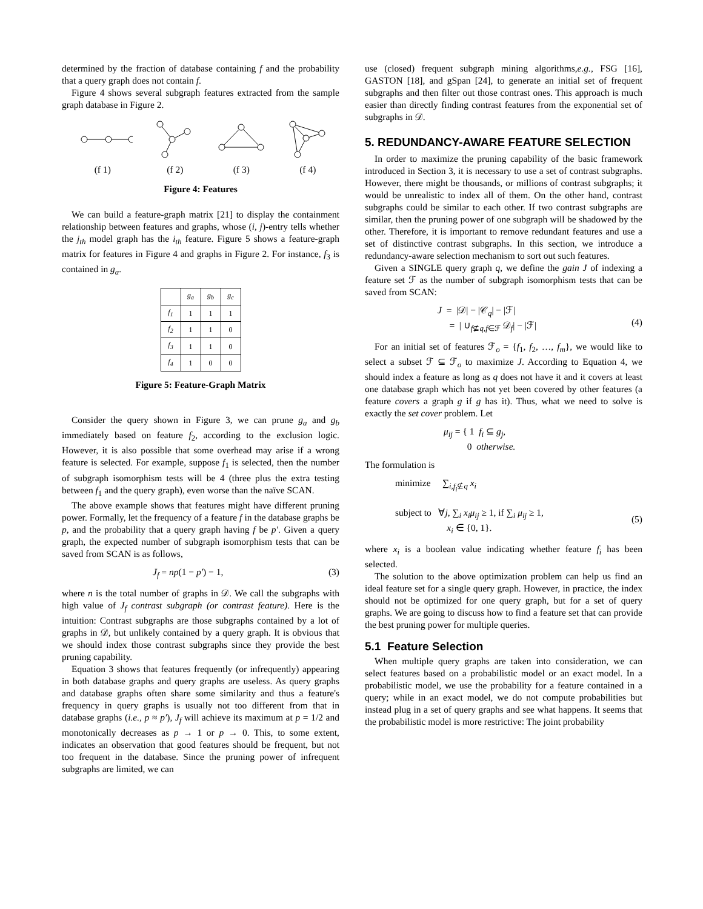determined by the fraction of database containing f and the probability that a query graph does not contain f.
Figure 4 shows several subgraph features extracted from the sample graph database in Figure 2.
(f 1)
(f 2)
(f 3)
(f 4)
Figure 4: Features
We can build a feature-graph matrix [21] to display the containment relationship between features and graphs, whose (i, j)-entry tells whether the j<sub>th</sub> model graph has the i<sub>th</sub> feature. Figure 5 shows a feature-graph matrix for features in Figure 4 and graphs in Figure 2. For instance, f<sub>3</sub> is contained in g<sub>a</sub>.
| | g<sub>a</sub> | g<sub>b</sub> | g<sub>c</sub> |
| --- | --- | --- | --- |
| f<sub>1</sub> | 1 | 1 | 1 |
| f<sub>2</sub> | 1 | 1 | 0 |
| f<sub>3</sub> | 1 | 1 | 0 |
| f<sub>4</sub> | 1 | 0 | 0 |
Figure 5: Feature-Graph Matrix
Consider the query shown in Figure 3, we can prune g<sub>a</sub> and g<sub>b</sub> immediately based on feature f<sub>2</sub>, according to the exclusion logic. However, it is also possible that some overhead may arise if a wrong feature is selected. For example, suppose f<sub>1</sub> is selected, then the number of subgraph isomorphism tests will be 4 (three plus the extra testing between f<sub>1</sub> and the query graph), even worse than the naïve SCAN.
The above example shows that features might have different pruning power. Formally, let the frequency of a feature f in the database graphs be p, and the probability that a query graph having f be p′. Given a query graph, the expected number of subgraph isomorphism tests that can be saved from SCAN is as follows,
J<sub>f</sub> = np(1 − p′) − 1, (3)
where n is the total number of graphs in 𝒟. We call the subgraphs with high value of J<sub>f</sub> contrast subgraph (or contrast feature). Here is the intuition: Contrast subgraphs are those subgraphs contained by a lot of graphs in 𝒟, but unlikely contained by a query graph. It is obvious that we should index those contrast subgraphs since they provide the best pruning capability.
Equation 3 shows that features frequently (or infrequently) appearing in both database graphs and query graphs are useless. As query graphs and database graphs often share some similarity and thus a feature's frequency in query graphs is usually not too different from that in database graphs (i.e., p ≈ p′), J<sub>f</sub> will achieve its maximum at p = 1/2 and monotonically decreases as p → 1 or p → 0. This, to some extent, indicates an observation that good features should be frequent, but not too frequent in the database. Since the pruning power of infrequent subgraphs are limited, we can
use (closed) frequent subgraph mining algorithms,e.g., FSG [16], GASTON [18], and gSpan [24], to generate an initial set of frequent subgraphs and then filter out those contrast ones. This approach is much easier than directly finding contrast features from the exponential set of subgraphs in 𝒟.
5. REDUNDANCY-AWARE FEATURE SELECTION
In order to maximize the pruning capability of the basic framework introduced in Section 3, it is necessary to use a set of contrast subgraphs. However, there might be thousands, or millions of contrast subgraphs; it would be unrealistic to index all of them. On the other hand, contrast subgraphs could be similar to each other. If two contrast subgraphs are similar, then the pruning power of one subgraph will be shadowed by the other. Therefore, it is important to remove redundant features and use a set of distinctive contrast subgraphs. In this section, we introduce a redundancy-aware selection mechanism to sort out such features.
Given a SINGLE query graph q, we define the gain J of indexing a feature set ℱ as the number of subgraph isomorphism tests that can be saved from SCAN:
J = |𝒟| − |𝒞<sub>q</sub>| − |ℱ|
= | ∪<sub>f⊈q,f∈ℱ</sub> 𝒟<sub>f</sub>| − |ℱ|
(4)
For an initial set of features ℱ<sub>o</sub> = {f<sub>1</sub>, f<sub>2</sub>, …, f<sub>m</sub>}, we would like to select a subset ℱ ⊆ ℱ<sub>o</sub> to maximize J. According to Equation 4, we should index a feature as long as q does not have it and it covers at least one database graph which has not yet been covered by other features (a feature covers a graph g if g has it). Thus, what we need to solve is exactly the set cover problem. Let
μ<sub>ij</sub> = { 1 f<sub>i</sub> ⊆ g<sub>j</sub>,
0 otherwise.
The formulation is
minimize ∑<sub>i,f<sub>i</sub>⊈q</sub> x<sub>i</sub>
subject to ∀j, ∑<sub>i</sub> x<sub>i</sub>μ<sub>ij</sub> ≥ 1, if ∑<sub>i</sub> μ<sub>ij</sub> ≥ 1,
x<sub>i</sub> ∈ {0, 1}.
(5)
where x<sub>i</sub> is a boolean value indicating whether feature f<sub>i</sub> has been selected.
The solution to the above optimization problem can help us find an ideal feature set for a single query graph. However, in practice, the index should not be optimized for one query graph, but for a set of query graphs. We are going to discuss how to find a feature set that can provide the best pruning power for multiple queries.
5.1 Feature Selection
When multiple query graphs are taken into consideration, we can select features based on a probabilistic model or an exact model. In a probabilistic model, we use the probability for a feature contained in a query; while in an exact model, we do not compute probabilities but instead plug in a set of query graphs and see what happens. It seems that the probabilistic model is more restrictive: The joint probability